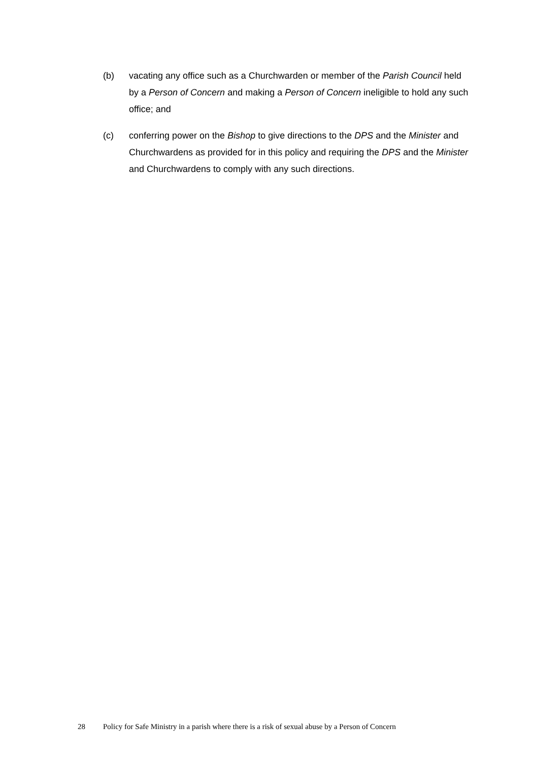(b) vacating any office such as a Churchwarden or member of the Parish Council held by a Person of Concern and making a Person of Concern ineligible to hold any such office; and
(c) conferring power on the Bishop to give directions to the DPS and the Minister and Churchwardens as provided for in this policy and requiring the DPS and the Minister and Churchwardens to comply with any such directions.
28 Policy for Safe Ministry in a parish where there is a risk of sexual abuse by a Person of Concern